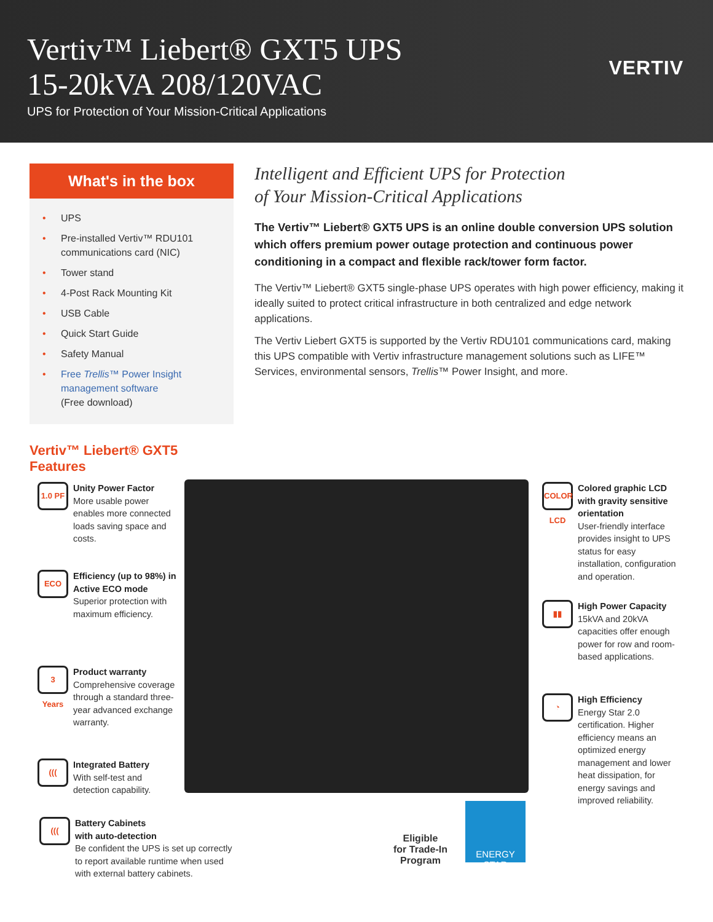Vertiv™ Liebert® GXT5 UPS
15-20kVA 208/120VAC
UPS for Protection of Your Mission-Critical Applications
VERTIV
What's in the box
• UPS
• Pre-installed Vertiv™ RDU101 communications card (NIC)
• Tower stand
• 4-Post Rack Mounting Kit
• USB Cable
• Quick Start Guide
• Safety Manual
• Free Trellis™ Power Insight management software
(Free download)
Vertiv™ Liebert® GXT5 Features
Intelligent and Efficient UPS for Protection
of Your Mission-Critical Applications
The Vertiv™ Liebert® GXT5 UPS is an online double conversion UPS solution which offers premium power outage protection and continuous power conditioning in a compact and flexible rack/tower form factor.
The Vertiv™ Liebert® GXT5 single-phase UPS operates with high power efficiency, making it ideally suited to protect critical infrastructure in both centralized and edge network applications.
The Vertiv Liebert GXT5 is supported by the Vertiv RDU101 communications card, making this UPS compatible with Vertiv infrastructure management solutions such as LIFE™ Services, environmental sensors, Trellis™ Power Insight, and more.
1.0 PF
Unity Power Factor
More usable power enables more connected loads saving space and costs.
ECO
Efficiency (up to 98%) in Active ECO mode
Superior protection with maximum efficiency.
3 Years
Product warranty
Comprehensive coverage through a standard three-year advanced exchange warranty.
(((
Integrated Battery
With self-test and detection capability.
(((
Battery Cabinets
with auto-detection
Be confident the UPS is set up correctly to report available runtime when used with external battery cabinets.
COLOR LCD
Colored graphic LCD with gravity sensitive orientation
User-friendly interface provides insight to UPS status for easy installation, configuration and operation.
▮▮
High Power Capacity
15kVA and 20kVA capacities offer enough power for row and room-based applications.
◔
High Efficiency
Energy Star 2.0 certification. Higher efficiency means an optimized energy management and lower heat dissipation, for energy savings and improved reliability.
Eligible
for Trade-In
Program
ENERGY STAR